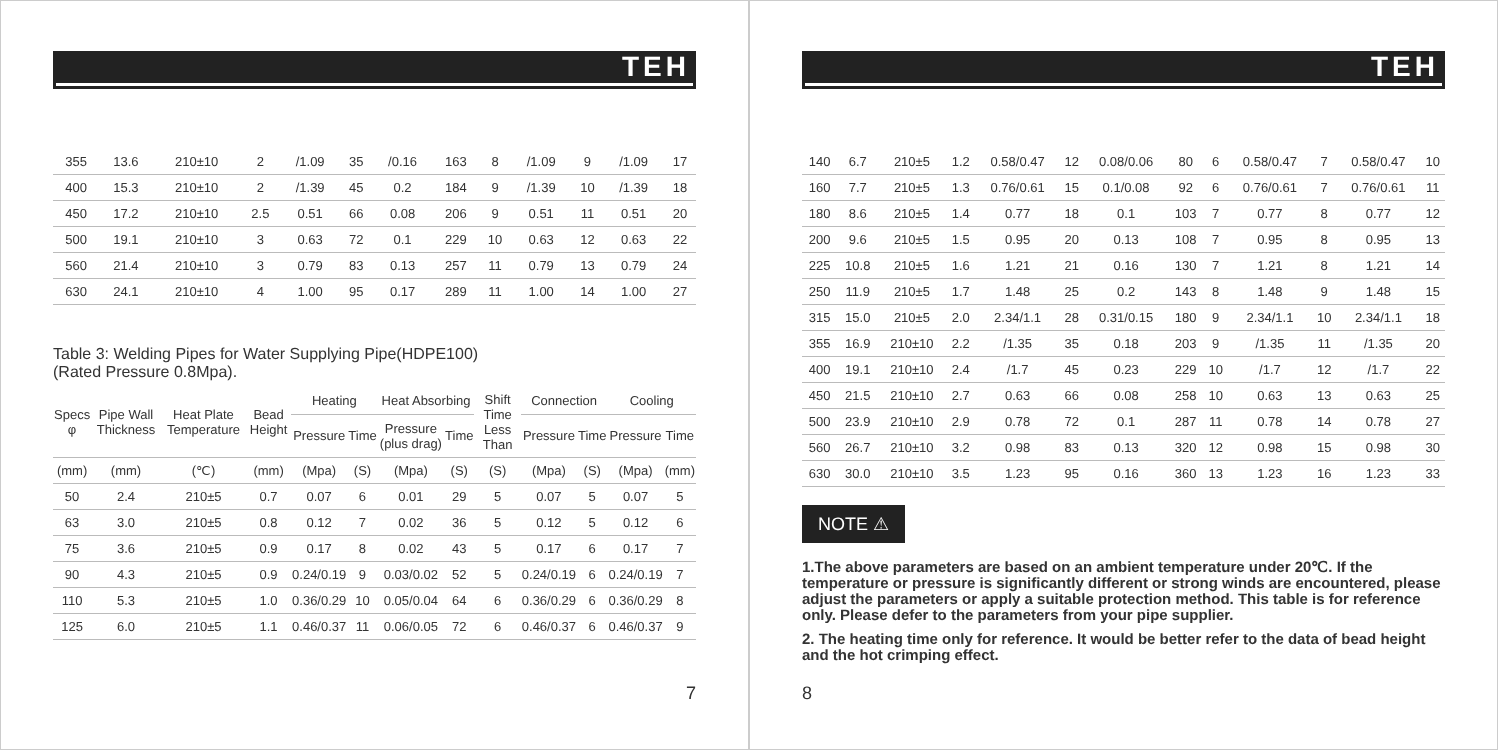TEH
| 355 | 13.6 | 210±10 | 2 | /1.09 | 35 | /0.16 | 163 | 8 | /1.09 | 9 | /1.09 | 17 |
| 400 | 15.3 | 210±10 | 2 | /1.39 | 45 | 0.2 | 184 | 9 | /1.39 | 10 | /1.39 | 18 |
| 450 | 17.2 | 210±10 | 2.5 | 0.51 | 66 | 0.08 | 206 | 9 | 0.51 | 11 | 0.51 | 20 |
| 500 | 19.1 | 210±10 | 3 | 0.63 | 72 | 0.1 | 229 | 10 | 0.63 | 12 | 0.63 | 22 |
| 560 | 21.4 | 210±10 | 3 | 0.79 | 83 | 0.13 | 257 | 11 | 0.79 | 13 | 0.79 | 24 |
| 630 | 24.1 | 210±10 | 4 | 1.00 | 95 | 0.17 | 289 | 11 | 1.00 | 14 | 1.00 | 27 |
Table 3: Welding Pipes for Water Supplying Pipe(HDPE100)
(Rated Pressure 0.8Mpa).
| Specs φ | Pipe Wall Thickness | Heat Plate Temperature | Bead Height | Heating | | Heat Absorbing | | Shift Time Less Than | Connection | | Cooling | |
| --- | --- | --- | --- | --- | --- | --- | --- | --- | --- | --- | --- | --- |
| | | | | Pressure | Time | Pressure (plus drag) | Time | | Pressure | Time | Pressure | Time |
| (mm) | (mm) | (℃) | (mm) | (Mpa) | (S) | (Mpa) | (S) | (S) | (Mpa) | (S) | (Mpa) | (mm) |
| 50 | 2.4 | 210±5 | 0.7 | 0.07 | 6 | 0.01 | 29 | 5 | 0.07 | 5 | 0.07 | 5 |
| 63 | 3.0 | 210±5 | 0.8 | 0.12 | 7 | 0.02 | 36 | 5 | 0.12 | 5 | 0.12 | 6 |
| 75 | 3.6 | 210±5 | 0.9 | 0.17 | 8 | 0.02 | 43 | 5 | 0.17 | 6 | 0.17 | 7 |
| 90 | 4.3 | 210±5 | 0.9 | 0.24/0.19 | 9 | 0.03/0.02 | 52 | 5 | 0.24/0.19 | 6 | 0.24/0.19 | 7 |
| 110 | 5.3 | 210±5 | 1.0 | 0.36/0.29 | 10 | 0.05/0.04 | 64 | 6 | 0.36/0.29 | 6 | 0.36/0.29 | 8 |
| 125 | 6.0 | 210±5 | 1.1 | 0.46/0.37 | 11 | 0.06/0.05 | 72 | 6 | 0.46/0.37 | 6 | 0.46/0.37 | 9 |
7
TEH
| 140 | 6.7 | 210±5 | 1.2 | 0.58/0.47 | 12 | 0.08/0.06 | 80 | 6 | 0.58/0.47 | 7 | 0.58/0.47 | 10 |
| 160 | 7.7 | 210±5 | 1.3 | 0.76/0.61 | 15 | 0.1/0.08 | 92 | 6 | 0.76/0.61 | 7 | 0.76/0.61 | 11 |
| 180 | 8.6 | 210±5 | 1.4 | 0.77 | 18 | 0.1 | 103 | 7 | 0.77 | 8 | 0.77 | 12 |
| 200 | 9.6 | 210±5 | 1.5 | 0.95 | 20 | 0.13 | 108 | 7 | 0.95 | 8 | 0.95 | 13 |
| 225 | 10.8 | 210±5 | 1.6 | 1.21 | 21 | 0.16 | 130 | 7 | 1.21 | 8 | 1.21 | 14 |
| 250 | 11.9 | 210±5 | 1.7 | 1.48 | 25 | 0.2 | 143 | 8 | 1.48 | 9 | 1.48 | 15 |
| 315 | 15.0 | 210±5 | 2.0 | 2.34/1.1 | 28 | 0.31/0.15 | 180 | 9 | 2.34/1.1 | 10 | 2.34/1.1 | 18 |
| 355 | 16.9 | 210±10 | 2.2 | /1.35 | 35 | 0.18 | 203 | 9 | /1.35 | 11 | /1.35 | 20 |
| 400 | 19.1 | 210±10 | 2.4 | /1.7 | 45 | 0.23 | 229 | 10 | /1.7 | 12 | /1.7 | 22 |
| 450 | 21.5 | 210±10 | 2.7 | 0.63 | 66 | 0.08 | 258 | 10 | 0.63 | 13 | 0.63 | 25 |
| 500 | 23.9 | 210±10 | 2.9 | 0.78 | 72 | 0.1 | 287 | 11 | 0.78 | 14 | 0.78 | 27 |
| 560 | 26.7 | 210±10 | 3.2 | 0.98 | 83 | 0.13 | 320 | 12 | 0.98 | 15 | 0.98 | 30 |
| 630 | 30.0 | 210±10 | 3.5 | 1.23 | 95 | 0.16 | 360 | 13 | 1.23 | 16 | 1.23 | 33 |
NOTE ⚠
1.The above parameters are based on an ambient temperature under 20℃. If the temperature or pressure is significantly different or strong winds are encountered, please adjust the parameters or apply a suitable protection method. This table is for reference only. Please defer to the parameters from your pipe supplier.
2. The heating time only for reference. It would be better refer to the data of bead height and the hot crimping effect.
8